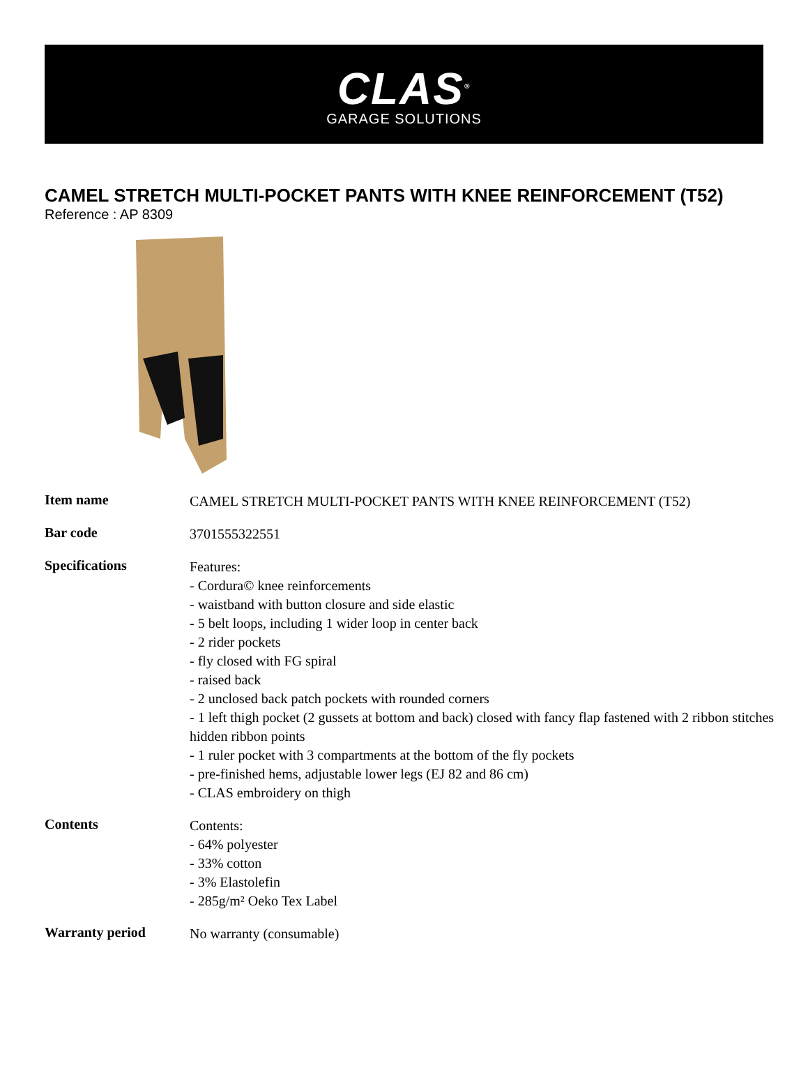CLAS<sup>®</sup>
GARAGE SOLUTIONS
CAMEL STRETCH MULTI-POCKET PANTS WITH KNEE REINFORCEMENT (T52)
Reference : AP 8309
| Item name | CAMEL STRETCH MULTI-POCKET PANTS WITH KNEE REINFORCEMENT (T52) |
| Bar code | 3701555322551 |
| Specifications | Features: - Cordura© knee reinforcements - waistband with button closure and side elastic - 5 belt loops, including 1 wider loop in center back - 2 rider pockets - fly closed with FG spiral - raised back - 2 unclosed back patch pockets with rounded corners - 1 left thigh pocket (2 gussets at bottom and back) closed with fancy flap fastened with 2 ribbon stitches hidden ribbon points - 1 ruler pocket with 3 compartments at the bottom of the fly pockets - pre-finished hems, adjustable lower legs (EJ 82 and 86 cm) - CLAS embroidery on thigh |
| Contents | Contents: - 64% polyester - 33% cotton - 3% Elastolefin - 285g/m² Oeko Tex Label |
| Warranty period | No warranty (consumable) |